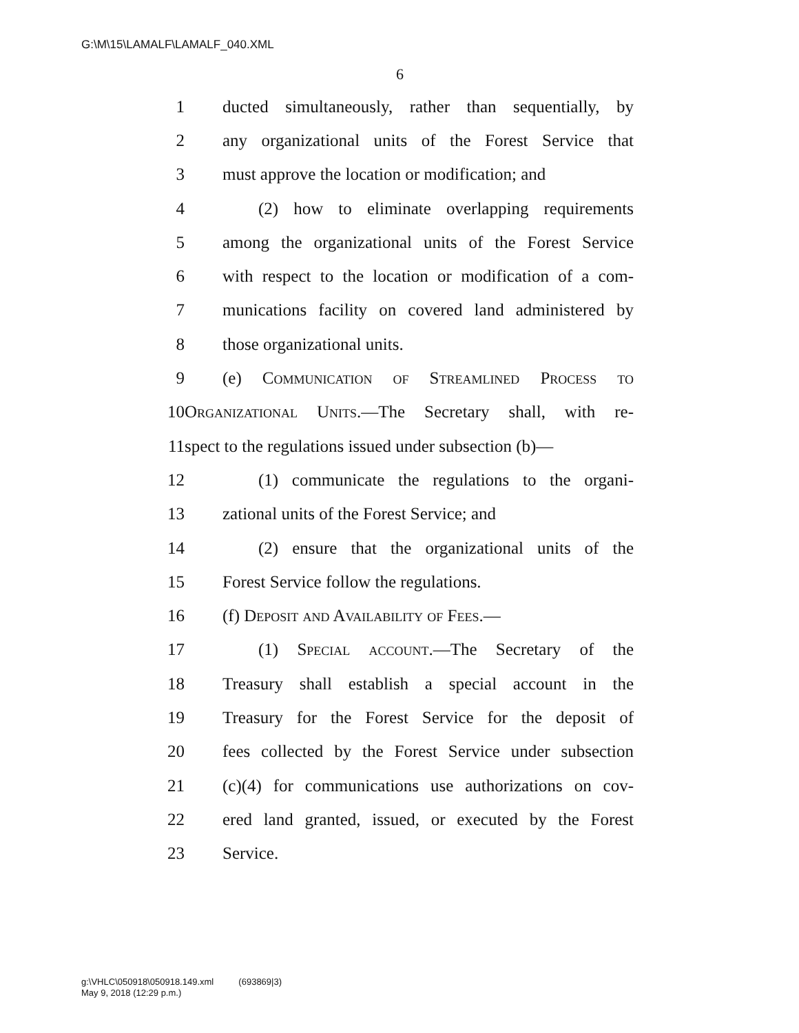G:\M\15\LAMALF\LAMALF_040.XML
6
1 ducted simultaneously, rather than sequentially, by
2 any organizational units of the Forest Service that
3 must approve the location or modification; and
4 (2) how to eliminate overlapping requirements
5 among the organizational units of the Forest Service
6 with respect to the location or modification of a com-
7 munications facility on covered land administered by
8 those organizational units.
9 (e) Communication of Streamlined Process to
10 Organizational Units.—The Secretary shall, with re-
11 spect to the regulations issued under subsection (b)—
12 (1) communicate the regulations to the organi-
13 zational units of the Forest Service; and
14 (2) ensure that the organizational units of the
15 Forest Service follow the regulations.
16 (f) Deposit and Availability of Fees.—
17 (1) Special account.—The Secretary of the
18 Treasury shall establish a special account in the
19 Treasury for the Forest Service for the deposit of
20 fees collected by the Forest Service under subsection
21 (c)(4) for communications use authorizations on cov-
22 ered land granted, issued, or executed by the Forest
23 Service.
g:\VHLC\050918\050918.149.xml (693869|3)
May 9, 2018 (12:29 p.m.)